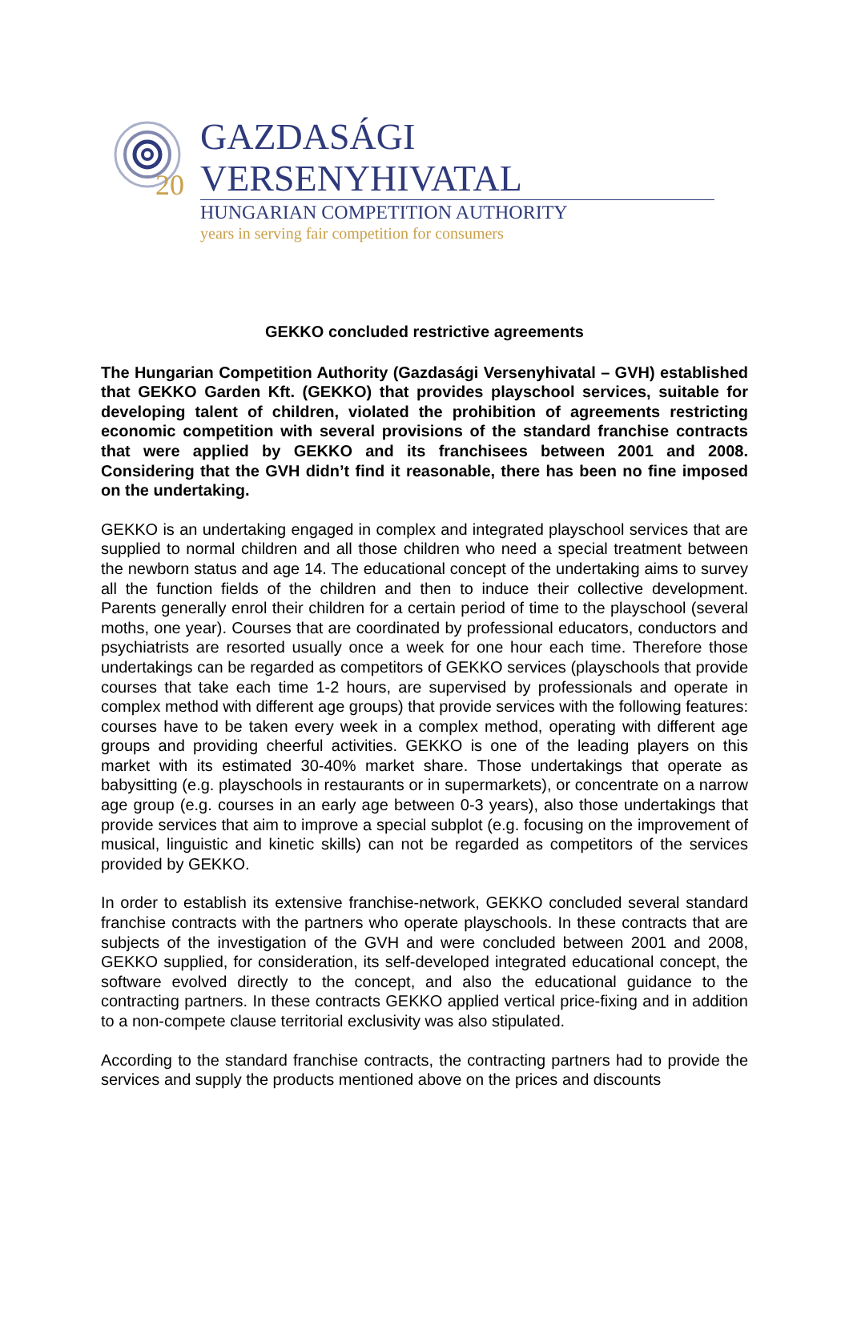20
GAZDASÁGI VERSENYHIVATAL
HUNGARIAN COMPETITION AUTHORITY
years in serving fair competition for consumers
GEKKO concluded restrictive agreements
The Hungarian Competition Authority (Gazdasági Versenyhivatal – GVH) established that GEKKO Garden Kft. (GEKKO) that provides playschool services, suitable for developing talent of children, violated the prohibition of agreements restricting economic competition with several provisions of the standard franchise contracts that were applied by GEKKO and its franchisees between 2001 and 2008. Considering that the GVH didn’t find it reasonable, there has been no fine imposed on the undertaking.
GEKKO is an undertaking engaged in complex and integrated playschool services that are supplied to normal children and all those children who need a special treatment between the newborn status and age 14. The educational concept of the undertaking aims to survey all the function fields of the children and then to induce their collective development. Parents generally enrol their children for a certain period of time to the playschool (several moths, one year). Courses that are coordinated by professional educators, conductors and psychiatrists are resorted usually once a week for one hour each time. Therefore those undertakings can be regarded as competitors of GEKKO services (playschools that provide courses that take each time 1-2 hours, are supervised by professionals and operate in complex method with different age groups) that provide services with the following features: courses have to be taken every week in a complex method, operating with different age groups and providing cheerful activities. GEKKO is one of the leading players on this market with its estimated 30-40% market share. Those undertakings that operate as babysitting (e.g. playschools in restaurants or in supermarkets), or concentrate on a narrow age group (e.g. courses in an early age between 0-3 years), also those undertakings that provide services that aim to improve a special subplot (e.g. focusing on the improvement of musical, linguistic and kinetic skills) can not be regarded as competitors of the services provided by GEKKO.
In order to establish its extensive franchise-network, GEKKO concluded several standard franchise contracts with the partners who operate playschools. In these contracts that are subjects of the investigation of the GVH and were concluded between 2001 and 2008, GEKKO supplied, for consideration, its self-developed integrated educational concept, the software evolved directly to the concept, and also the educational guidance to the contracting partners. In these contracts GEKKO applied vertical price-fixing and in addition to a non-compete clause territorial exclusivity was also stipulated.
According to the standard franchise contracts, the contracting partners had to provide the services and supply the products mentioned above on the prices and discounts